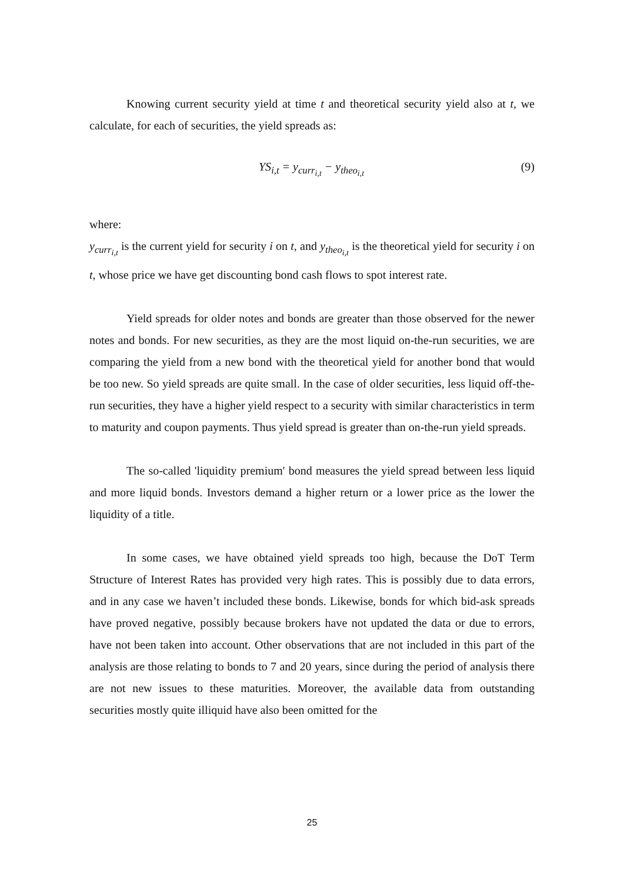Knowing current security yield at time t and theoretical security yield also at t, we calculate, for each of securities, the yield spreads as:
YS<sub>i,t</sub> = y<sub>curr<sub>i,t</sub></sub> − y<sub>theo<sub>i,t</sub></sub> (9)
where:
y<sub>curr<sub>i,t</sub></sub> is the current yield for security i on t, and y<sub>theo<sub>i,t</sub></sub> is the theoretical yield for security i on t, whose price we have get discounting bond cash flows to spot interest rate.
Yield spreads for older notes and bonds are greater than those observed for the newer notes and bonds. For new securities, as they are the most liquid on-the-run securities, we are comparing the yield from a new bond with the theoretical yield for another bond that would be too new. So yield spreads are quite small. In the case of older securities, less liquid off-the-run securities, they have a higher yield respect to a security with similar characteristics in term to maturity and coupon payments. Thus yield spread is greater than on-the-run yield spreads.
The so-called 'liquidity premium' bond measures the yield spread between less liquid and more liquid bonds. Investors demand a higher return or a lower price as the lower the liquidity of a title.
In some cases, we have obtained yield spreads too high, because the DoT Term Structure of Interest Rates has provided very high rates. This is possibly due to data errors, and in any case we haven’t included these bonds. Likewise, bonds for which bid-ask spreads have proved negative, possibly because brokers have not updated the data or due to errors, have not been taken into account. Other observations that are not included in this part of the analysis are those relating to bonds to 7 and 20 years, since during the period of analysis there are not new issues to these maturities. Moreover, the available data from outstanding securities mostly quite illiquid have also been omitted for the
25